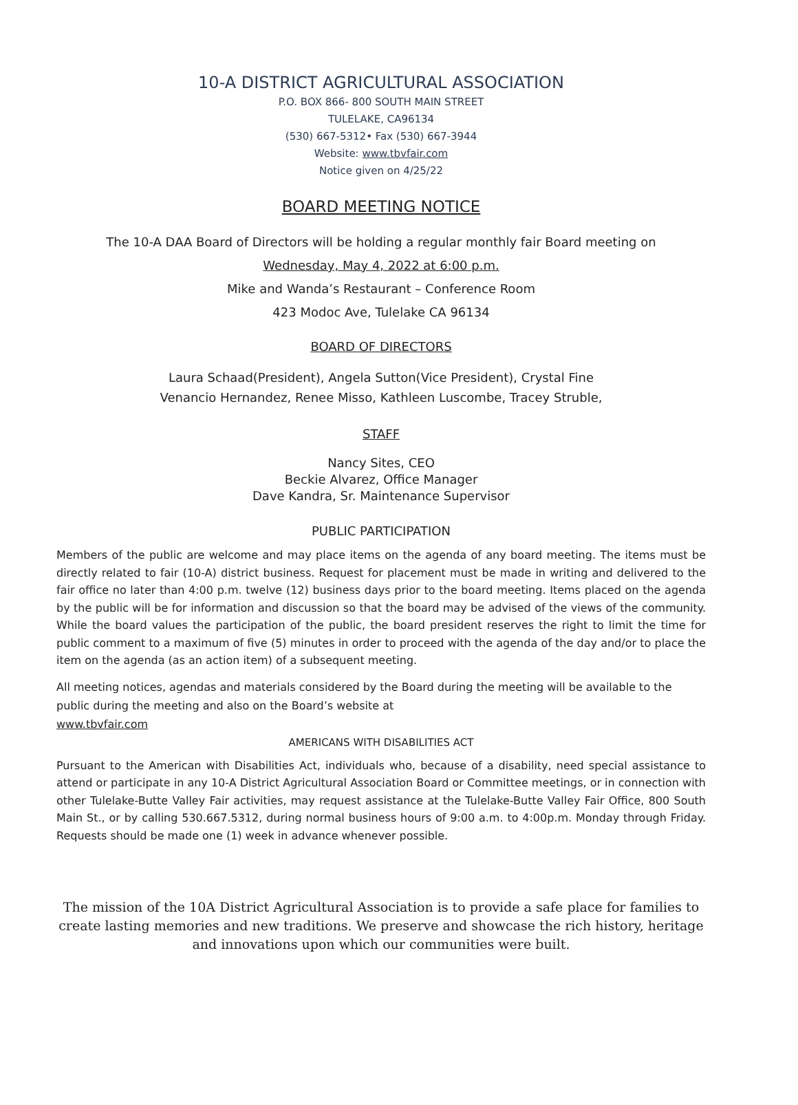10-A DISTRICT AGRICULTURAL ASSOCIATION
P.O. BOX 866- 800 SOUTH MAIN STREET
TULELAKE, CA96134
(530) 667-5312• Fax (530) 667-3944
Website: www.tbvfair.com
Notice given on 4/25/22
BOARD MEETING NOTICE
The 10-A DAA Board of Directors will be holding a regular monthly fair Board meeting on
Wednesday, May 4, 2022 at 6:00 p.m.
Mike and Wanda’s Restaurant – Conference Room
423 Modoc Ave, Tulelake CA 96134
BOARD OF DIRECTORS
Laura Schaad(President), Angela Sutton(Vice President), Crystal Fine
Venancio Hernandez, Renee Misso, Kathleen Luscombe, Tracey Struble,
STAFF
Nancy Sites, CEO
Beckie Alvarez, Office Manager
Dave Kandra, Sr. Maintenance Supervisor
PUBLIC PARTICIPATION
Members of the public are welcome and may place items on the agenda of any board meeting. The items must be directly related to fair (10-A) district business. Request for placement must be made in writing and delivered to the fair office no later than 4:00 p.m. twelve (12) business days prior to the board meeting. Items placed on the agenda by the public will be for information and discussion so that the board may be advised of the views of the community. While the board values the participation of the public, the board president reserves the right to limit the time for public comment to a maximum of five (5) minutes in order to proceed with the agenda of the day and/or to place the item on the agenda (as an action item) of a subsequent meeting.
All meeting notices, agendas and materials considered by the Board during the meeting will be available to the public during the meeting and also on the Board’s website at
www.tbvfair.com
AMERICANS WITH DISABILITIES ACT
Pursuant to the American with Disabilities Act, individuals who, because of a disability, need special assistance to attend or participate in any 10-A District Agricultural Association Board or Committee meetings, or in connection with other Tulelake-Butte Valley Fair activities, may request assistance at the Tulelake-Butte Valley Fair Office, 800 South Main St., or by calling 530.667.5312, during normal business hours of 9:00 a.m. to 4:00p.m. Monday through Friday. Requests should be made one (1) week in advance whenever possible.
The mission of the 10A District Agricultural Association is to provide a safe place for families to create lasting memories and new traditions. We preserve and showcase the rich history, heritage and innovations upon which our communities were built.